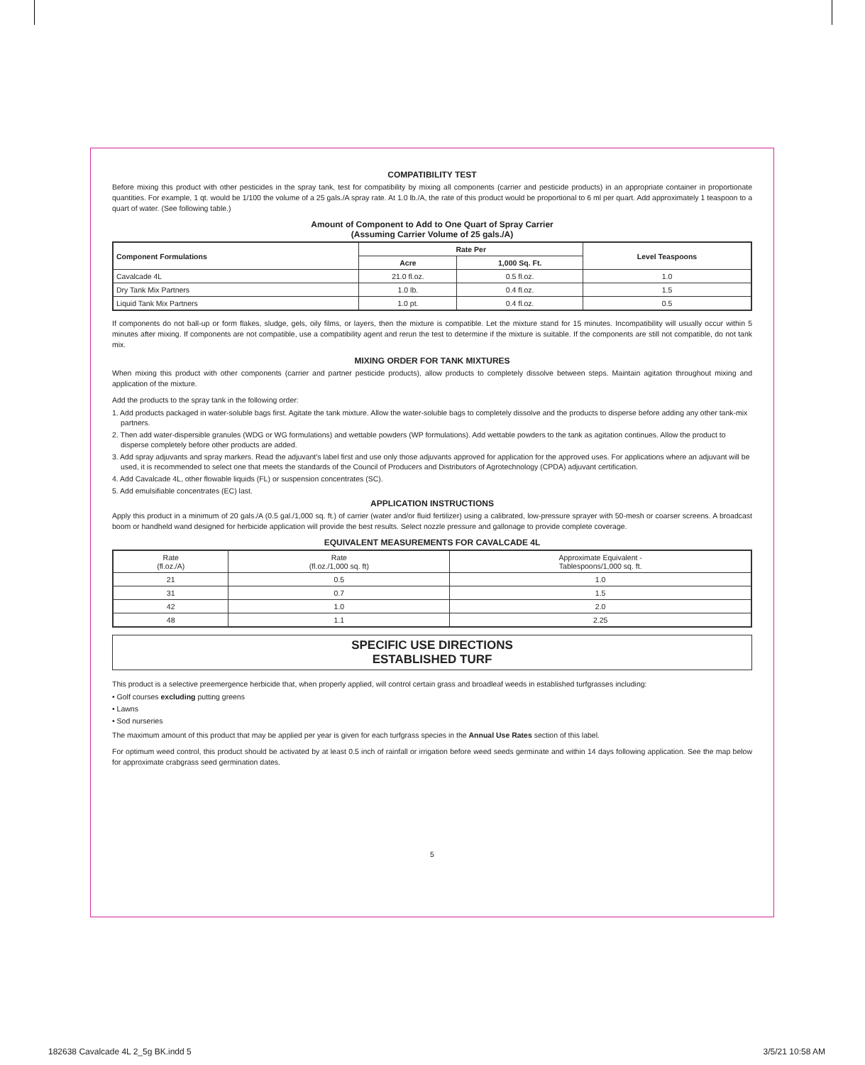COMPATIBILITY TEST
Before mixing this product with other pesticides in the spray tank, test for compatibility by mixing all components (carrier and pesticide products) in an appropriate container in proportionate quantities. For example, 1 qt. would be 1/100 the volume of a 25 gals./A spray rate. At 1.0 lb./A, the rate of this product would be proportional to 6 ml per quart. Add approximately 1 teaspoon to a quart of water. (See following table.)
Amount of Component to Add to One Quart of Spray Carrier
(Assuming Carrier Volume of 25 gals./A)
| Component Formulations | Rate Per | | Level Teaspoons |
| --- | --- | --- | --- |
| | Acre | 1,000 Sq. Ft. | |
| Cavalcade 4L | 21.0 fl.oz. | 0.5 fl.oz. | 1.0 |
| Dry Tank Mix Partners | 1.0 lb. | 0.4 fl.oz. | 1.5 |
| Liquid Tank Mix Partners | 1.0 pt. | 0.4 fl.oz. | 0.5 |
If components do not ball-up or form flakes, sludge, gels, oily films, or layers, then the mixture is compatible. Let the mixture stand for 15 minutes. Incompatibility will usually occur within 5 minutes after mixing. If components are not compatible, use a compatibility agent and rerun the test to determine if the mixture is suitable. If the components are still not compatible, do not tank mix.
MIXING ORDER FOR TANK MIXTURES
When mixing this product with other components (carrier and partner pesticide products), allow products to completely dissolve between steps. Maintain agitation throughout mixing and application of the mixture.
Add the products to the spray tank in the following order:
1. Add products packaged in water-soluble bags first. Agitate the tank mixture. Allow the water-soluble bags to completely dissolve and the products to disperse before adding any other tank-mix partners.
2. Then add water-dispersible granules (WDG or WG formulations) and wettable powders (WP formulations). Add wettable powders to the tank as agitation continues. Allow the product to disperse completely before other products are added.
3. Add spray adjuvants and spray markers. Read the adjuvant's label first and use only those adjuvants approved for application for the approved uses. For applications where an adjuvant will be used, it is recommended to select one that meets the standards of the Council of Producers and Distributors of Agrotechnology (CPDA) adjuvant certification.
4. Add Cavalcade 4L, other flowable liquids (FL) or suspension concentrates (SC).
5. Add emulsifiable concentrates (EC) last.
APPLICATION INSTRUCTIONS
Apply this product in a minimum of 20 gals./A (0.5 gal./1,000 sq. ft.) of carrier (water and/or fluid fertilizer) using a calibrated, low-pressure sprayer with 50-mesh or coarser screens. A broadcast boom or handheld wand designed for herbicide application will provide the best results. Select nozzle pressure and gallonage to provide complete coverage.
EQUIVALENT MEASUREMENTS FOR CAVALCADE 4L
| Rate (fl.oz./A) | Rate (fl.oz./1,000 sq. ft) | Approximate Equivalent - Tablespoons/1,000 sq. ft. |
| 21 | 0.5 | 1.0 |
| 31 | 0.7 | 1.5 |
| 42 | 1.0 | 2.0 |
| 48 | 1.1 | 2.25 |
SPECIFIC USE DIRECTIONS
ESTABLISHED TURF
This product is a selective preemergence herbicide that, when properly applied, will control certain grass and broadleaf weeds in established turfgrasses including:
• Golf courses excluding putting greens
• Lawns
• Sod nurseries
The maximum amount of this product that may be applied per year is given for each turfgrass species in the Annual Use Rates section of this label.
For optimum weed control, this product should be activated by at least 0.5 inch of rainfall or irrigation before weed seeds germinate and within 14 days following application. See the map below for approximate crabgrass seed germination dates.
5
182638 Cavalcade 4L 2_5g BK.indd 5 3/5/21 10:58 AM